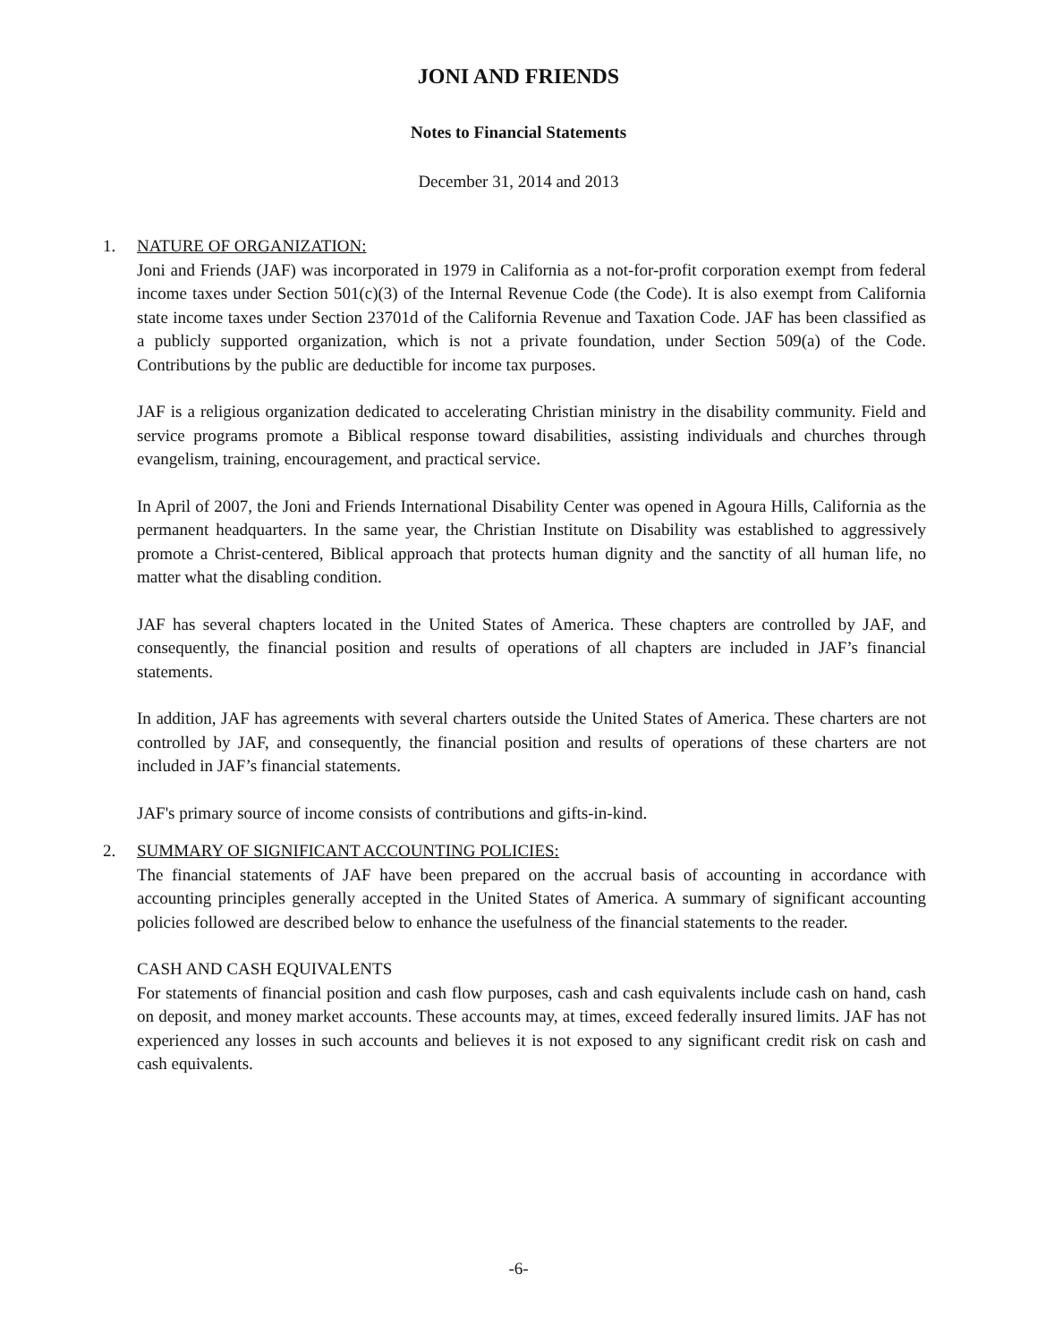JONI AND FRIENDS
Notes to Financial Statements
December 31, 2014 and 2013
1. NATURE OF ORGANIZATION:
Joni and Friends (JAF) was incorporated in 1979 in California as a not-for-profit corporation exempt from federal income taxes under Section 501(c)(3) of the Internal Revenue Code (the Code). It is also exempt from California state income taxes under Section 23701d of the California Revenue and Taxation Code. JAF has been classified as a publicly supported organization, which is not a private foundation, under Section 509(a) of the Code. Contributions by the public are deductible for income tax purposes.
JAF is a religious organization dedicated to accelerating Christian ministry in the disability community. Field and service programs promote a Biblical response toward disabilities, assisting individuals and churches through evangelism, training, encouragement, and practical service.
In April of 2007, the Joni and Friends International Disability Center was opened in Agoura Hills, California as the permanent headquarters. In the same year, the Christian Institute on Disability was established to aggressively promote a Christ-centered, Biblical approach that protects human dignity and the sanctity of all human life, no matter what the disabling condition.
JAF has several chapters located in the United States of America. These chapters are controlled by JAF, and consequently, the financial position and results of operations of all chapters are included in JAF’s financial statements.
In addition, JAF has agreements with several charters outside the United States of America. These charters are not controlled by JAF, and consequently, the financial position and results of operations of these charters are not included in JAF’s financial statements.
JAF's primary source of income consists of contributions and gifts-in-kind.
2. SUMMARY OF SIGNIFICANT ACCOUNTING POLICIES:
The financial statements of JAF have been prepared on the accrual basis of accounting in accordance with accounting principles generally accepted in the United States of America. A summary of significant accounting policies followed are described below to enhance the usefulness of the financial statements to the reader.
CASH AND CASH EQUIVALENTS
For statements of financial position and cash flow purposes, cash and cash equivalents include cash on hand, cash on deposit, and money market accounts. These accounts may, at times, exceed federally insured limits. JAF has not experienced any losses in such accounts and believes it is not exposed to any significant credit risk on cash and cash equivalents.
-6-